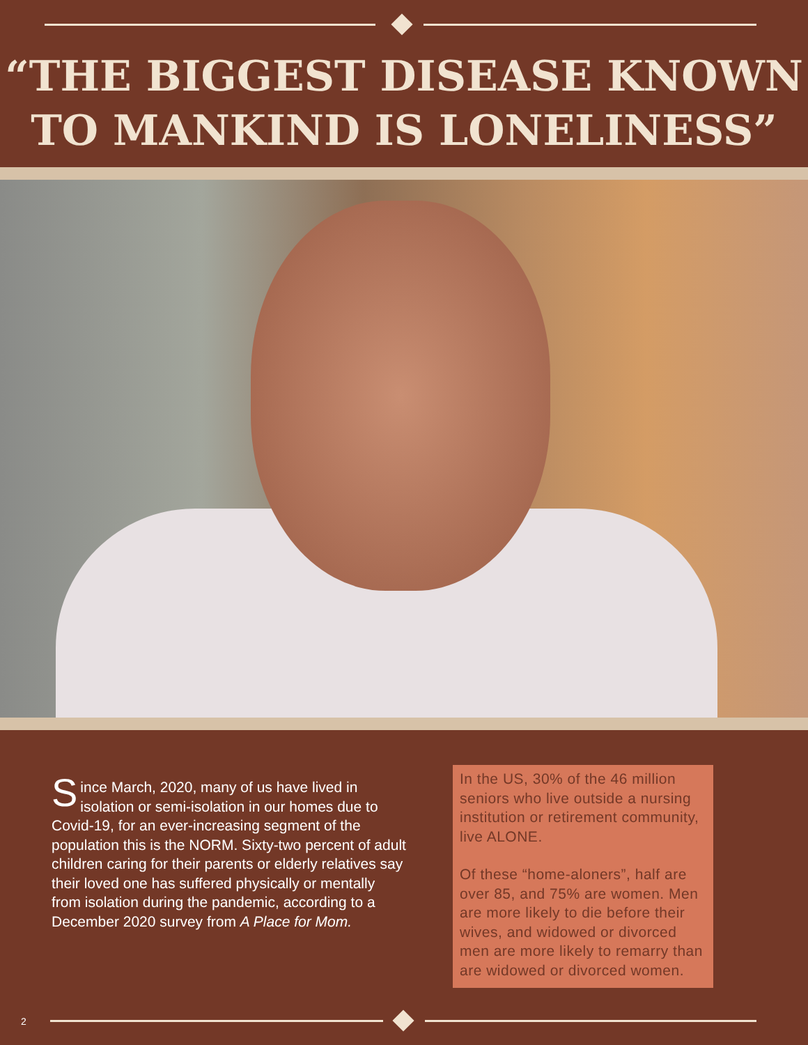“THE BIGGEST DISEASE KNOWN
TO MANKIND IS LONELINESS”
Since March, 2020, many of us have lived in isolation or semi-isolation in our homes due to Covid-19, for an ever-increasing segment of the population this is the NORM. Sixty-two percent of adult children caring for their parents or elderly relatives say their loved one has suffered physically or mentally from isolation during the pandemic, according to a December 2020 survey from A Place for Mom.
In the US, 30% of the 46 million seniors who live outside a nursing institution or retirement community, live ALONE.
Of these “home-aloners”, half are over 85, and 75% are women. Men are more likely to die before their wives, and widowed or divorced men are more likely to remarry than are widowed or divorced women.
2